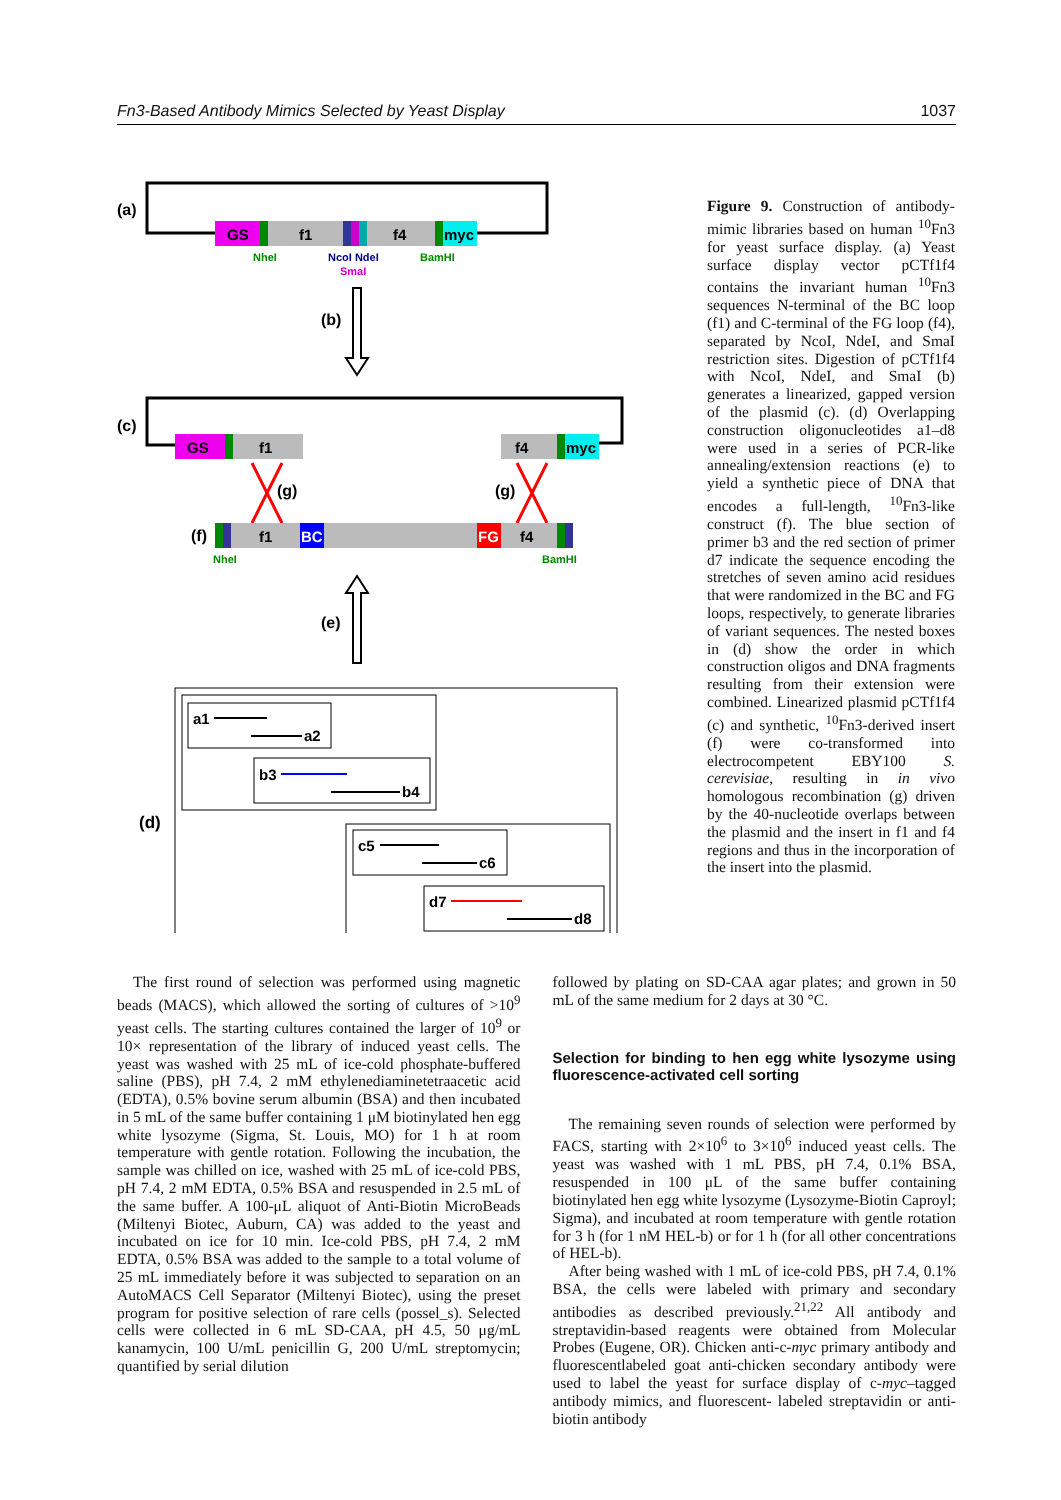Fn3-Based Antibody Mimics Selected by Yeast Display 1037
(a)
GS
f1
f4
myc
NheI
NcoI NdeI
SmaI
BamHI
(b)
(c)
GS
f1
f4
myc
(g)
(g)
(f)
f1
BC
FG
f4
NheI
BamHI
(e)
(d)
a1
a2
b3
b4
c5
c6
d7
d8
Figure 9. Construction of antibody-mimic libraries based on human <sup>10</sup>Fn3 for yeast surface display. (a) Yeast surface display vector pCTf1f4 contains the invariant human <sup>10</sup>Fn3 sequences N-terminal of the BC loop (f1) and C-terminal of the FG loop (f4), separated by NcoI, NdeI, and SmaI restriction sites. Digestion of pCTf1f4 with NcoI, NdeI, and SmaI (b) generates a linearized, gapped version of the plasmid (c). (d) Overlapping construction oligonucleotides a1–d8 were used in a series of PCR-like annealing/extension reactions (e) to yield a synthetic piece of DNA that encodes a full-length, <sup>10</sup>Fn3-like construct (f). The blue section of primer b3 and the red section of primer d7 indicate the sequence encoding the stretches of seven amino acid residues that were randomized in the BC and FG loops, respectively, to generate libraries of variant sequences. The nested boxes in (d) show the order in which construction oligos and DNA fragments resulting from their extension were combined. Linearized plasmid pCTf1f4 (c) and synthetic, <sup>10</sup>Fn3-derived insert (f) were co-transformed into electrocompetent EBY100 S. cerevisiae, resulting in in vivo homologous recombination (g) driven by the 40-nucleotide overlaps between the plasmid and the insert in f1 and f4 regions and thus in the incorporation of the insert into the plasmid.
The first round of selection was performed using magnetic beads (MACS), which allowed the sorting of cultures of >10<sup>9</sup> yeast cells. The starting cultures contained the larger of 10<sup>9</sup> or 10× representation of the library of induced yeast cells. The yeast was washed with 25 mL of ice-cold phosphate-buffered saline (PBS), pH 7.4, 2 mM ethylenediaminetetraacetic acid (EDTA), 0.5% bovine serum albumin (BSA) and then incubated in 5 mL of the same buffer containing 1 μM biotinylated hen egg white lysozyme (Sigma, St. Louis, MO) for 1 h at room temperature with gentle rotation. Following the incubation, the sample was chilled on ice, washed with 25 mL of ice-cold PBS, pH 7.4, 2 mM EDTA, 0.5% BSA and resuspended in 2.5 mL of the same buffer. A 100-μL aliquot of Anti-Biotin MicroBeads (Miltenyi Biotec, Auburn, CA) was added to the yeast and incubated on ice for 10 min. Ice-cold PBS, pH 7.4, 2 mM EDTA, 0.5% BSA was added to the sample to a total volume of 25 mL immediately before it was subjected to separation on an AutoMACS Cell Separator (Miltenyi Biotec), using the preset program for positive selection of rare cells (possel_s). Selected cells were collected in 6 mL SD-CAA, pH 4.5, 50 μg/mL kanamycin, 100 U/mL penicillin G, 200 U/mL streptomycin; quantified by serial dilution
followed by plating on SD-CAA agar plates; and grown in 50 mL of the same medium for 2 days at 30 °C.
Selection for binding to hen egg white lysozyme using fluorescence-activated cell sorting
The remaining seven rounds of selection were performed by FACS, starting with 2×10<sup>6</sup> to 3×10<sup>6</sup> induced yeast cells. The yeast was washed with 1 mL PBS, pH 7.4, 0.1% BSA, resuspended in 100 μL of the same buffer containing biotinylated hen egg white lysozyme (Lysozyme-Biotin Caproyl; Sigma), and incubated at room temperature with gentle rotation for 3 h (for 1 nM HEL-b) or for 1 h (for all other concentrations of HEL-b).
After being washed with 1 mL of ice-cold PBS, pH 7.4, 0.1% BSA, the cells were labeled with primary and secondary antibodies as described previously.<sup>21,22</sup> All antibody and streptavidin-based reagents were obtained from Molecular Probes (Eugene, OR). Chicken anti-c-myc primary antibody and fluorescentlabeled goat anti-chicken secondary antibody were used to label the yeast for surface display of c-myc–tagged antibody mimics, and fluorescent- labeled streptavidin or anti-biotin antibody